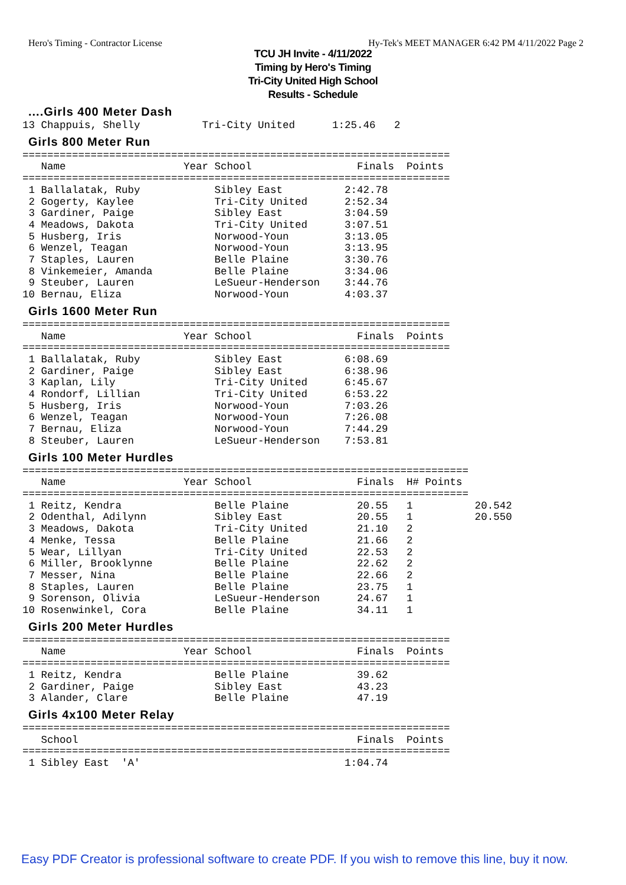Hero's Timing - Contractor License Hy-Tek's MEET MANAGER 6:42 PM 4/11/2022 Page 2
TCU JH Invite - 4/11/2022
Timing by Hero's Timing
Tri-City United High School
Results - Schedule
....Girls 400 Meter Dash
13 Chappuis, Shelly          Tri-City United      1:25.46   2
Girls 800 Meter Run
=====================================================================
   Name                   Year School                 Finals  Points
=====================================================================
 1 Ballalatak, Ruby            Sibley East          2:42.78
 2 Gogerty, Kaylee             Tri-City United      2:52.34
 3 Gardiner, Paige             Sibley East          3:04.59
 4 Meadows, Dakota             Tri-City United      3:07.51
 5 Husberg, Iris               Norwood-Youn         3:13.05
 6 Wenzel, Teagan              Norwood-Youn         3:13.95
 7 Staples, Lauren             Belle Plaine         3:30.76
 8 Vinkemeier, Amanda          Belle Plaine         3:34.06
 9 Steuber, Lauren             LeSueur-Henderson    3:44.76
10 Bernau, Eliza               Norwood-Youn         4:03.37
Girls 1600 Meter Run
=====================================================================
   Name                   Year School                 Finals  Points
=====================================================================
 1 Ballalatak, Ruby            Sibley East          6:08.69
 2 Gardiner, Paige             Sibley East          6:38.96
 3 Kaplan, Lily                Tri-City United      6:45.67
 4 Rondorf, Lillian            Tri-City United      6:53.22
 5 Husberg, Iris               Norwood-Youn         7:03.26
 6 Wenzel, Teagan              Norwood-Youn         7:26.08
 7 Bernau, Eliza               Norwood-Youn         7:44.29
 8 Steuber, Lauren             LeSueur-Henderson    7:53.81
Girls 100 Meter Hurdles
========================================================================
   Name                   Year School                 Finals  H# Points
========================================================================
 1 Reitz, Kendra               Belle Plaine           20.55   1          20.542
 2 Odenthal, Adilynn           Sibley East            20.55   1          20.550
 3 Meadows, Dakota             Tri-City United        21.10   2
 4 Menke, Tessa                Belle Plaine           21.66   2
 5 Wear, Lillyan               Tri-City United        22.53   2
 6 Miller, Brooklynne          Belle Plaine           22.62   2
 7 Messer, Nina                Belle Plaine           22.66   2
 8 Staples, Lauren             Belle Plaine           23.75   1
 9 Sorenson, Olivia            LeSueur-Henderson      24.67   1
10 Rosenwinkel, Cora           Belle Plaine           34.11   1
Girls 200 Meter Hurdles
=====================================================================
   Name                   Year School                 Finals  Points
=====================================================================
 1 Reitz, Kendra               Belle Plaine           39.62
 2 Gardiner, Paige             Sibley East            43.23
 3 Alander, Clare              Belle Plaine           47.19
Girls 4x100 Meter Relay
=====================================================================
   School                                             Finals  Points
=====================================================================
 1 Sibley East  'A'                                 1:04.74
Easy PDF Creator is professional software to create PDF. If you wish to remove this line, buy it now.